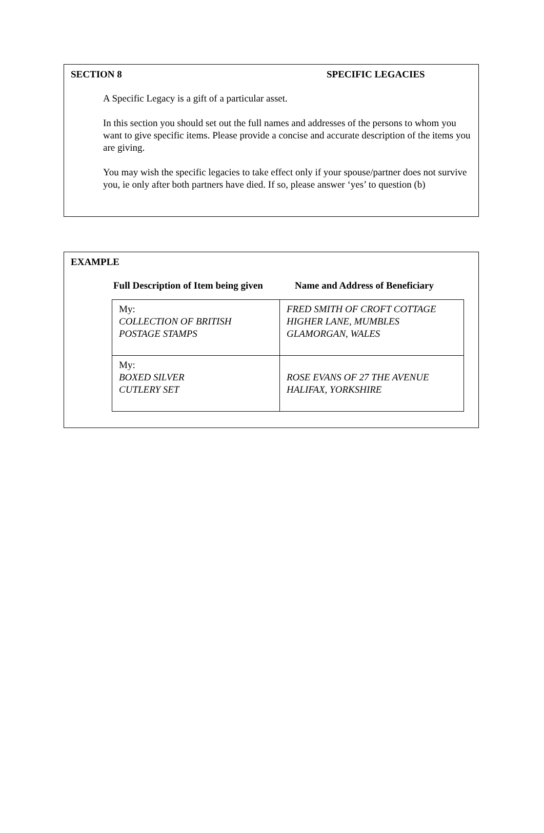SECTION 8 SPECIFIC LEGACIES
A Specific Legacy is a gift of a particular asset.
In this section you should set out the full names and addresses of the persons to whom you want to give specific items. Please provide a concise and accurate description of the items you are giving.
You may wish the specific legacies to take effect only if your spouse/partner does not survive you, ie only after both partners have died. If so, please answer ‘yes’ to question (b)
EXAMPLE
Full Description of Item being given Name and Address of Beneficiary
| My: COLLECTION OF BRITISH POSTAGE STAMPS | FRED SMITH OF CROFT COTTAGE HIGHER LANE, MUMBLES GLAMORGAN, WALES |
| My: BOXED SILVER CUTLERY SET | ROSE EVANS OF 27 THE AVENUE HALIFAX, YORKSHIRE |